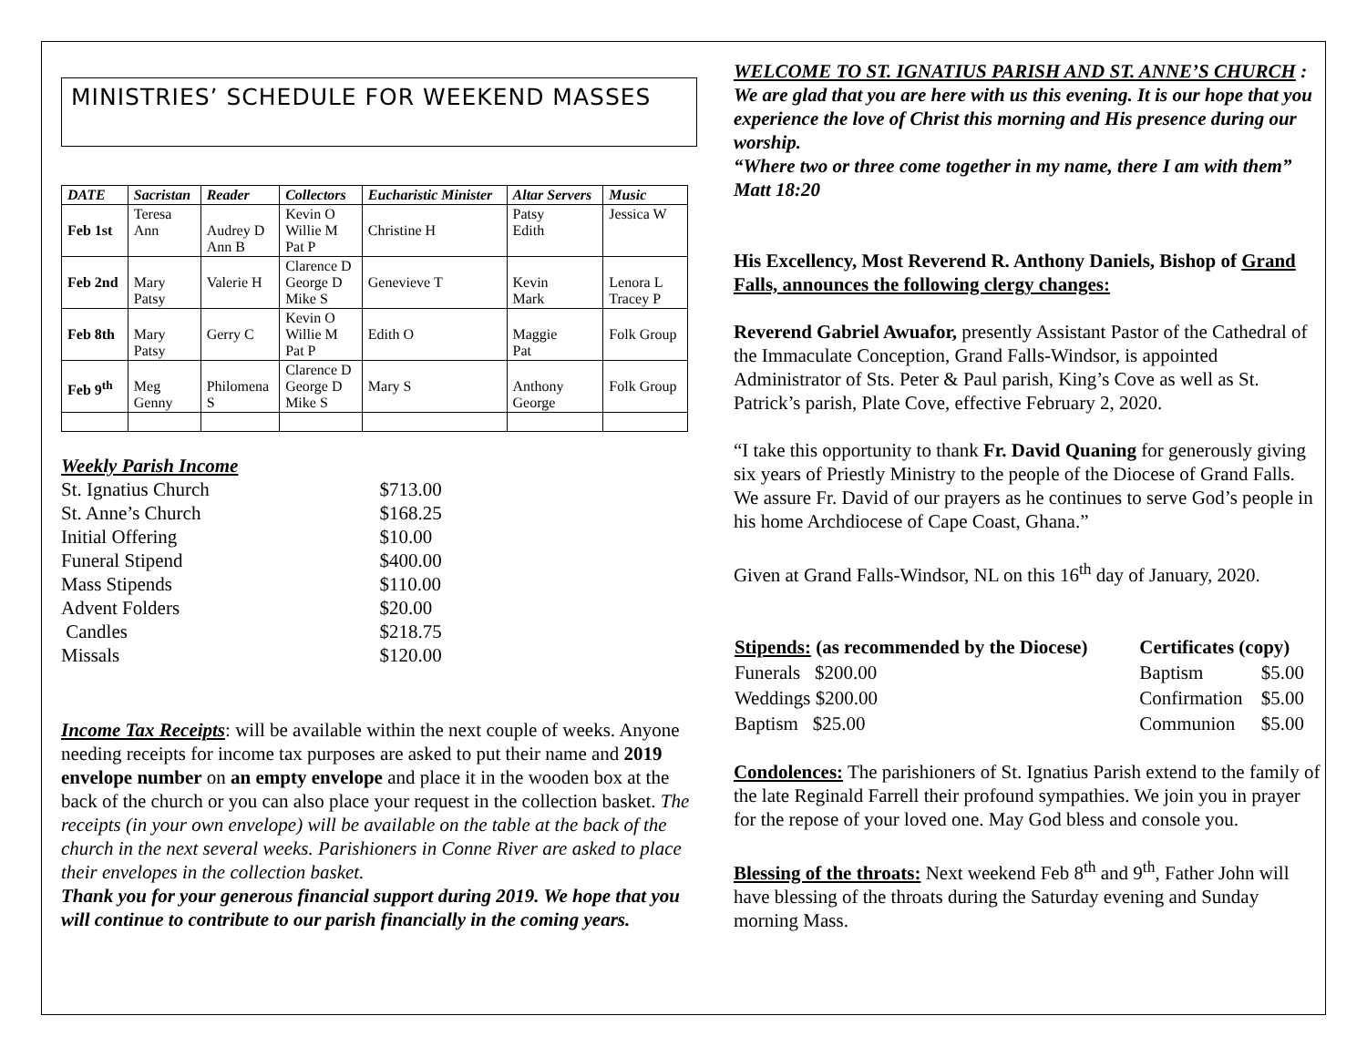MINISTRIES’ SCHEDULE FOR WEEKEND MASSES
| DATE | Sacristan | Reader | Collectors | Eucharistic Minister | Altar Servers | Music |
| --- | --- | --- | --- | --- | --- | --- |
| Feb 1st | Teresa Ann | Audrey D Ann B | Kevin O Willie M Pat P | Christine H | Patsy Edith | Jessica W |
| Feb 2nd | Mary Patsy | Valerie H | Clarence D George D Mike S | Genevieve T | Kevin Mark | Lenora L Tracey P |
| Feb 8th | Mary Patsy | Gerry C | Kevin O Willie M Pat P | Edith O | Maggie Pat | Folk Group |
| Feb 9<sup>th</sup> | Meg Genny | Philomena S | Clarence D George D Mike S | Mary S | Anthony George | Folk Group |
Weekly Parish Income
| St. Ignatius Church | $713.00 |
| St. Anne’s Church | $168.25 |
| Initial Offering | $10.00 |
| Funeral Stipend | $400.00 |
| Mass Stipends | $110.00 |
| Advent Folders | $20.00 |
| Candles | $218.75 |
| Missals | $120.00 |
Income Tax Receipts: will be available within the next couple of weeks. Anyone needing receipts for income tax purposes are asked to put their name and 2019 envelope number on an empty envelope and place it in the wooden box at the back of the church or you can also place your request in the collection basket. The receipts (in your own envelope) will be available on the table at the back of the church in the next several weeks. Parishioners in Conne River are asked to place their envelopes in the collection basket.
Thank you for your generous financial support during 2019. We hope that you will continue to contribute to our parish financially in the coming years.
WELCOME TO ST. IGNATIUS PARISH AND ST. ANNE’S CHURCH :
We are glad that you are here with us this evening. It is our hope that you experience the love of Christ this morning and His presence during our worship.
“Where two or three come together in my name, there I am with them”
Matt 18:20
His Excellency, Most Reverend R. Anthony Daniels, Bishop of Grand Falls, announces the following clergy changes:
Reverend Gabriel Awuafor, presently Assistant Pastor of the Cathedral of the Immaculate Conception, Grand Falls-Windsor, is appointed Administrator of Sts. Peter & Paul parish, King’s Cove as well as St. Patrick’s parish, Plate Cove, effective February 2, 2020.
“I take this opportunity to thank Fr. David Quaning for generously giving six years of Priestly Ministry to the people of the Diocese of Grand Falls. We assure Fr. David of our prayers as he continues to serve God’s people in his home Archdiocese of Cape Coast, Ghana.”
Given at Grand Falls-Windsor, NL on this 16<sup>th</sup> day of January, 2020.
| Stipends: (as recommended by the Diocese) | Certificates (copy) | |
| Funerals $200.00 | Baptism | $5.00 |
| Weddings $200.00 | Confirmation | $5.00 |
| Baptism $25.00 | Communion | $5.00 |
Condolences: The parishioners of St. Ignatius Parish extend to the family of the late Reginald Farrell their profound sympathies. We join you in prayer for the repose of your loved one. May God bless and console you.
Blessing of the throats: Next weekend Feb 8<sup>th</sup> and 9<sup>th</sup>, Father John will have blessing of the throats during the Saturday evening and Sunday morning Mass.